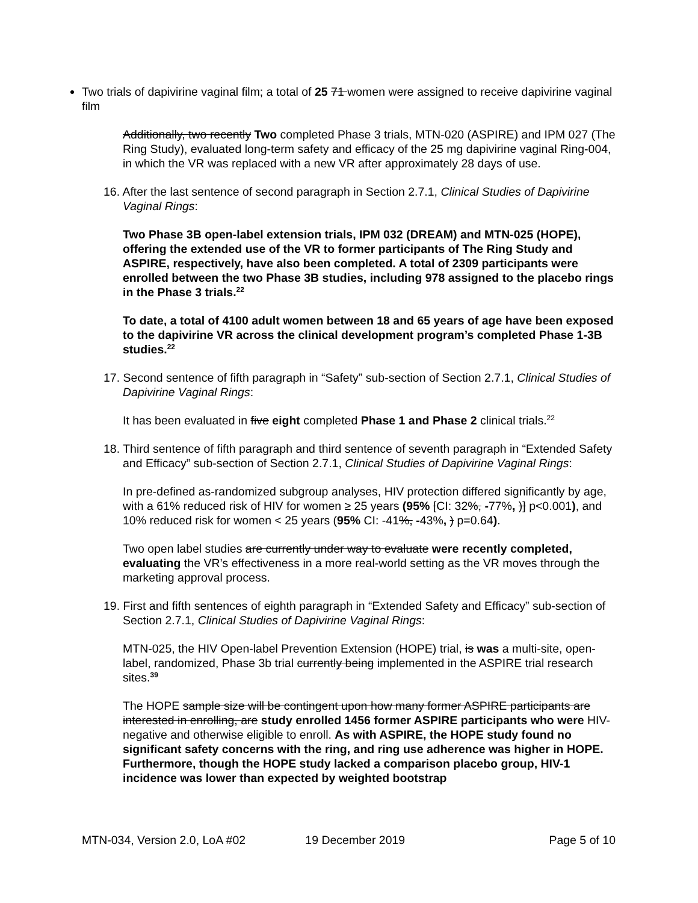Two trials of dapivirine vaginal film; a total of 25 71 women were assigned to receive dapivirine vaginal film
Additionally, two recently Two completed Phase 3 trials, MTN-020 (ASPIRE) and IPM 027 (The Ring Study), evaluated long-term safety and efficacy of the 25 mg dapivirine vaginal Ring-004, in which the VR was replaced with a new VR after approximately 28 days of use.
16. After the last sentence of second paragraph in Section 2.7.1, Clinical Studies of Dapivirine Vaginal Rings:
Two Phase 3B open-label extension trials, IPM 032 (DREAM) and MTN-025 (HOPE), offering the extended use of the VR to former participants of The Ring Study and ASPIRE, respectively, have also been completed. A total of 2309 participants were enrolled between the two Phase 3B studies, including 978 assigned to the placebo rings in the Phase 3 trials.<sup>22</sup>
To date, a total of 4100 adult women between 18 and 65 years of age have been exposed to the dapivirine VR across the clinical development program’s completed Phase 1-3B studies.<sup>22</sup>
17. Second sentence of fifth paragraph in “Safety” sub-section of Section 2.7.1, Clinical Studies of Dapivirine Vaginal Rings:
It has been evaluated in five eight completed Phase 1 and Phase 2 clinical trials.<sup>22</sup>
18. Third sentence of fifth paragraph and third sentence of seventh paragraph in “Extended Safety and Efficacy” sub-section of Section 2.7.1, Clinical Studies of Dapivirine Vaginal Rings:
In pre-defined as-randomized subgroup analyses, HIV protection differed significantly by age, with a 61% reduced risk of HIV for women ≥ 25 years (95% [CI: 32%, -77%, )] p<0.001), and 10% reduced risk for women < 25 years (95% CI: -41%, -43%, ) p=0.64).
Two open label studies are currently under way to evaluate were recently completed, evaluating the VR’s effectiveness in a more real-world setting as the VR moves through the marketing approval process.
19. First and fifth sentences of eighth paragraph in “Extended Safety and Efficacy” sub-section of Section 2.7.1, Clinical Studies of Dapivirine Vaginal Rings:
MTN-025, the HIV Open-label Prevention Extension (HOPE) trial, is was a multi-site, open-label, randomized, Phase 3b trial currently being implemented in the ASPIRE trial research sites.<sup>39</sup>
The HOPE sample size will be contingent upon how many former ASPIRE participants are interested in enrolling, are study enrolled 1456 former ASPIRE participants who were HIV- negative and otherwise eligible to enroll. As with ASPIRE, the HOPE study found no significant safety concerns with the ring, and ring use adherence was higher in HOPE. Furthermore, though the HOPE study lacked a comparison placebo group, HIV-1 incidence was lower than expected by weighted bootstrap
MTN-034, Version 2.0, LoA #02 19 December 2019 Page 5 of 10